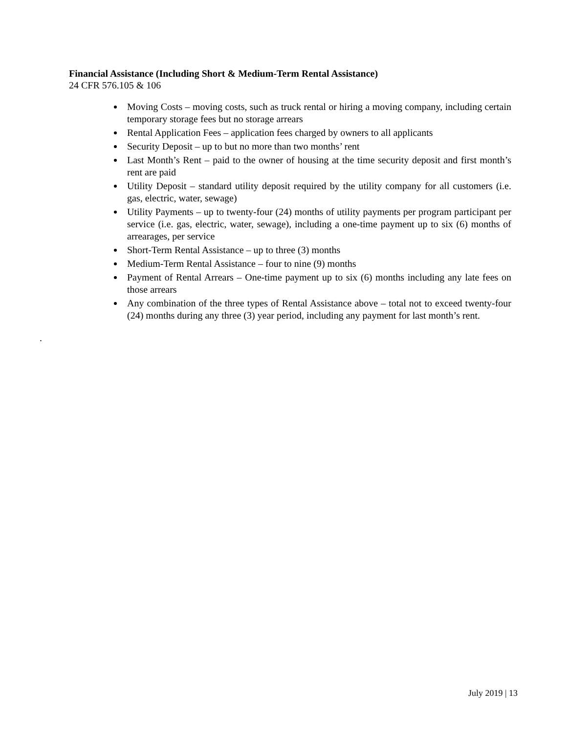Financial Assistance (Including Short & Medium-Term Rental Assistance)
24 CFR 576.105 & 106
Moving Costs – moving costs, such as truck rental or hiring a moving company, including certain temporary storage fees but no storage arrears
Rental Application Fees – application fees charged by owners to all applicants
Security Deposit – up to but no more than two months’ rent
Last Month’s Rent – paid to the owner of housing at the time security deposit and first month’s rent are paid
Utility Deposit – standard utility deposit required by the utility company for all customers (i.e. gas, electric, water, sewage)
Utility Payments – up to twenty-four (24) months of utility payments per program participant per service (i.e. gas, electric, water, sewage), including a one-time payment up to six (6) months of arrearages, per service
Short-Term Rental Assistance – up to three (3) months
Medium-Term Rental Assistance – four to nine (9) months
Payment of Rental Arrears – One-time payment up to six (6) months including any late fees on those arrears
Any combination of the three types of Rental Assistance above – total not to exceed twenty-four (24) months during any three (3) year period, including any payment for last month’s rent.
.
July 2019 | 13